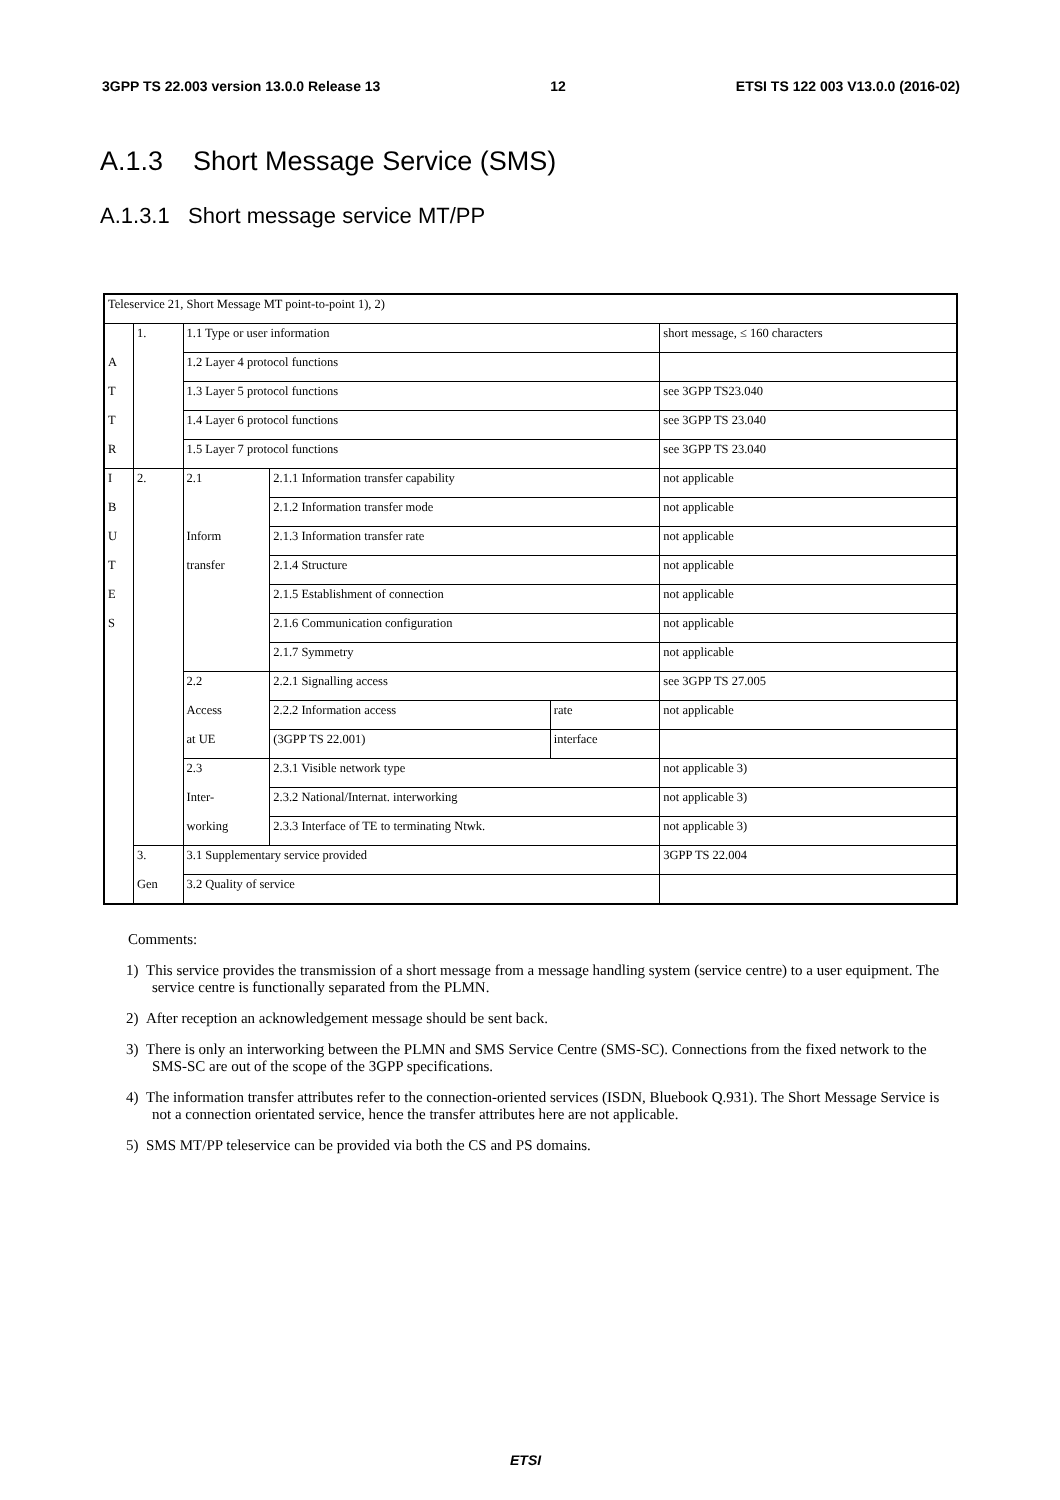3GPP TS 22.003 version 13.0.0 Release 13 12 ETSI TS 122 003 V13.0.0 (2016-02)
A.1.3 Short Message Service (SMS)
A.1.3.1 Short message service MT/PP
| Teleservice 21, Short Message MT point-to-point 1), 2) | | | | | |
| | 1. | 1.1 Type or user information | | | short message, ≤ 160 characters |
| A | | 1.2 Layer 4 protocol functions | | | |
| T | | 1.3 Layer 5 protocol functions | | | see 3GPP TS23.040 |
| T | | 1.4 Layer 6 protocol functions | | | see 3GPP TS 23.040 |
| R | | 1.5 Layer 7 protocol functions | | | see 3GPP TS 23.040 |
| I | 2. | 2.1 | 2.1.1 Information transfer capability | | not applicable |
| B | | | 2.1.2 Information transfer mode | | not applicable |
| U | | Inform | 2.1.3 Information transfer rate | | not applicable |
| T | | transfer | 2.1.4 Structure | | not applicable |
| E | | | 2.1.5 Establishment of connection | | not applicable |
| S | | | 2.1.6 Communication configuration | | not applicable |
| | | | 2.1.7 Symmetry | | not applicable |
| | | 2.2 | 2.2.1 Signalling access | | see 3GPP TS 27.005 |
| | | Access | 2.2.2 Information access | rate | not applicable |
| | | at UE | (3GPP TS 22.001) | interface | |
| | | 2.3 | 2.3.1 Visible network type | | not applicable 3) |
| | | Inter- | 2.3.2 National/Internat. interworking | | not applicable 3) |
| | | working | 2.3.3 Interface of TE to terminating Ntwk. | | not applicable 3) |
| | 3. | 3.1 Supplementary service provided | | | 3GPP TS 22.004 |
| | Gen | 3.2 Quality of service | | | |
Comments:
1) This service provides the transmission of a short message from a message handling system (service centre) to a user equipment. The service centre is functionally separated from the PLMN.
2) After reception an acknowledgement message should be sent back.
3) There is only an interworking between the PLMN and SMS Service Centre (SMS-SC). Connections from the fixed network to the SMS-SC are out of the scope of the 3GPP specifications.
4) The information transfer attributes refer to the connection-oriented services (ISDN, Bluebook Q.931). The Short Message Service is not a connection orientated service, hence the transfer attributes here are not applicable.
5) SMS MT/PP teleservice can be provided via both the CS and PS domains.
ETSI